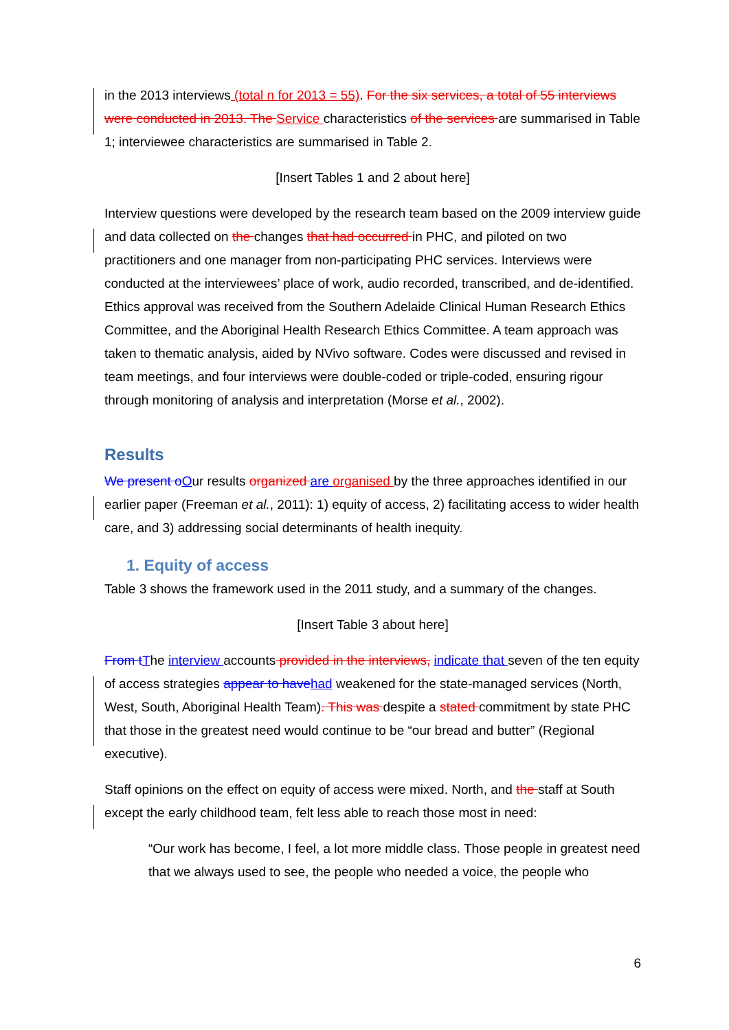in the 2013 interviews (total n for 2013 = 55). For the six services, a total of 55 interviews were conducted in 2013. The Service characteristics of the services are summarised in Table 1; interviewee characteristics are summarised in Table 2.
[Insert Tables 1 and 2 about here]
Interview questions were developed by the research team based on the 2009 interview guide and data collected on the changes that had occurred in PHC, and piloted on two practitioners and one manager from non-participating PHC services. Interviews were conducted at the interviewees’ place of work, audio recorded, transcribed, and de-identified. Ethics approval was received from the Southern Adelaide Clinical Human Research Ethics Committee, and the Aboriginal Health Research Ethics Committee. A team approach was taken to thematic analysis, aided by NVivo software. Codes were discussed and revised in team meetings, and four interviews were double-coded or triple-coded, ensuring rigour through monitoring of analysis and interpretation (Morse et al., 2002).
Results
We present o Our results organized are organised by the three approaches identified in our earlier paper (Freeman et al., 2011): 1) equity of access, 2) facilitating access to wider health care, and 3) addressing social determinants of health inequity.
1. Equity of access
Table 3 shows the framework used in the 2011 study, and a summary of the changes.
[Insert Table 3 about here]
From t The interview accounts provided in the interviews, indicate that seven of the ten equity of access strategies appear to have had weakened for the state-managed services (North, West, South, Aboriginal Health Team). This was despite a stated commitment by state PHC that those in the greatest need would continue to be “our bread and butter” (Regional executive).
Staff opinions on the effect on equity of access were mixed. North, and the staff at South except the early childhood team, felt less able to reach those most in need:
“Our work has become, I feel, a lot more middle class. Those people in greatest need that we always used to see, the people who needed a voice, the people who
6